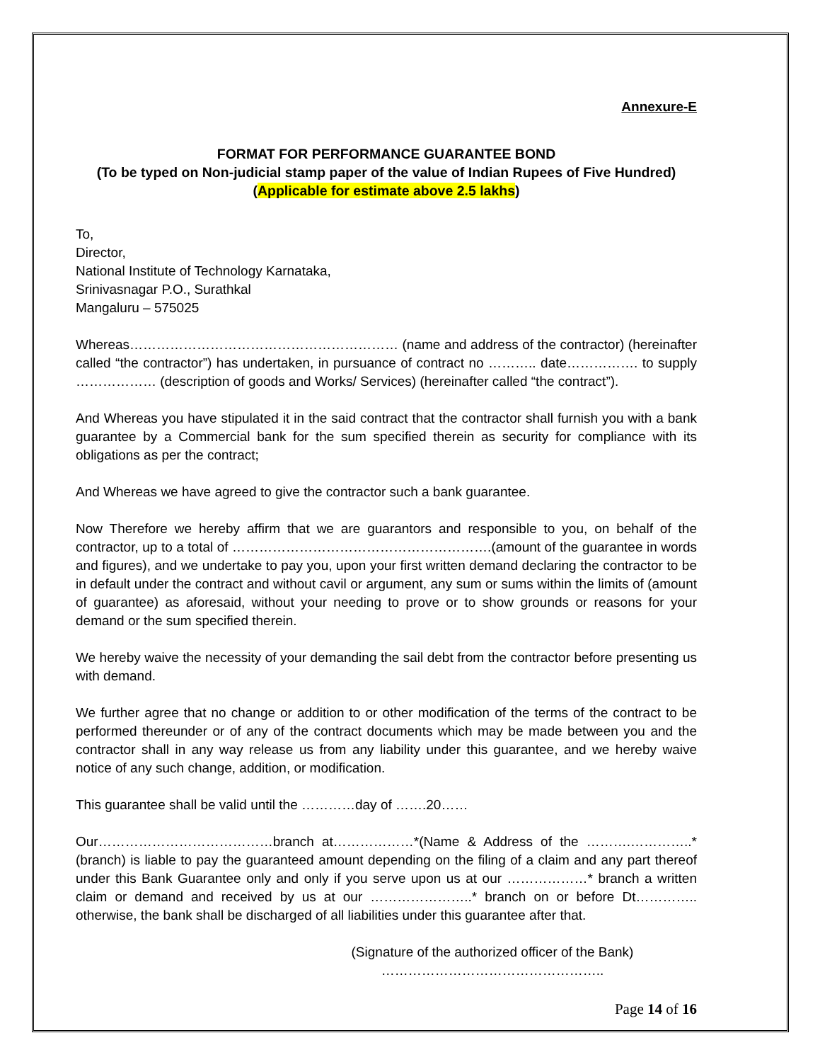Annexure-E
FORMAT FOR PERFORMANCE GUARANTEE BOND
(To be typed on Non-judicial stamp paper of the value of Indian Rupees of Five Hundred)
(Applicable for estimate above 2.5 lakhs)
To,
Director,
National Institute of Technology Karnataka,
Srinivasnagar P.O., Surathkal
Mangaluru – 575025
Whereas…………………………………………………… (name and address of the contractor) (hereinafter called “the contractor”) has undertaken, in pursuance of contract no ……….. date……………. to supply ……………… (description of goods and Works/ Services) (hereinafter called “the contract”).
And Whereas you have stipulated it in the said contract that the contractor shall furnish you with a bank guarantee by a Commercial bank for the sum specified therein as security for compliance with its obligations as per the contract;
And Whereas we have agreed to give the contractor such a bank guarantee.
Now Therefore we hereby affirm that we are guarantors and responsible to you, on behalf of the contractor, up to a total of ………………………………………………….(amount of the guarantee in words and figures), and we undertake to pay you, upon your first written demand declaring the contractor to be in default under the contract and without cavil or argument, any sum or sums within the limits of (amount of guarantee) as aforesaid, without your needing to prove or to show grounds or reasons for your demand or the sum specified therein.
We hereby waive the necessity of your demanding the sail debt from the contractor before presenting us with demand.
We further agree that no change or addition to or other modification of the terms of the contract to be performed thereunder or of any of the contract documents which may be made between you and the contractor shall in any way release us from any liability under this guarantee, and we hereby waive notice of any such change, addition, or modification.
This guarantee shall be valid until the …………day of …….20……
Our…………………………………branch at………………*(Name & Address of the ……….…………..*(branch) is liable to pay the guaranteed amount depending on the filing of a claim and any part thereof under this Bank Guarantee only and only if you serve upon us at our ………………* branch a written claim or demand and received by us at our …………………..* branch on or before Dt………….. otherwise, the bank shall be discharged of all liabilities under this guarantee after that.
(Signature of the authorized officer of the Bank)
…………………………………………..
Page 14 of 16